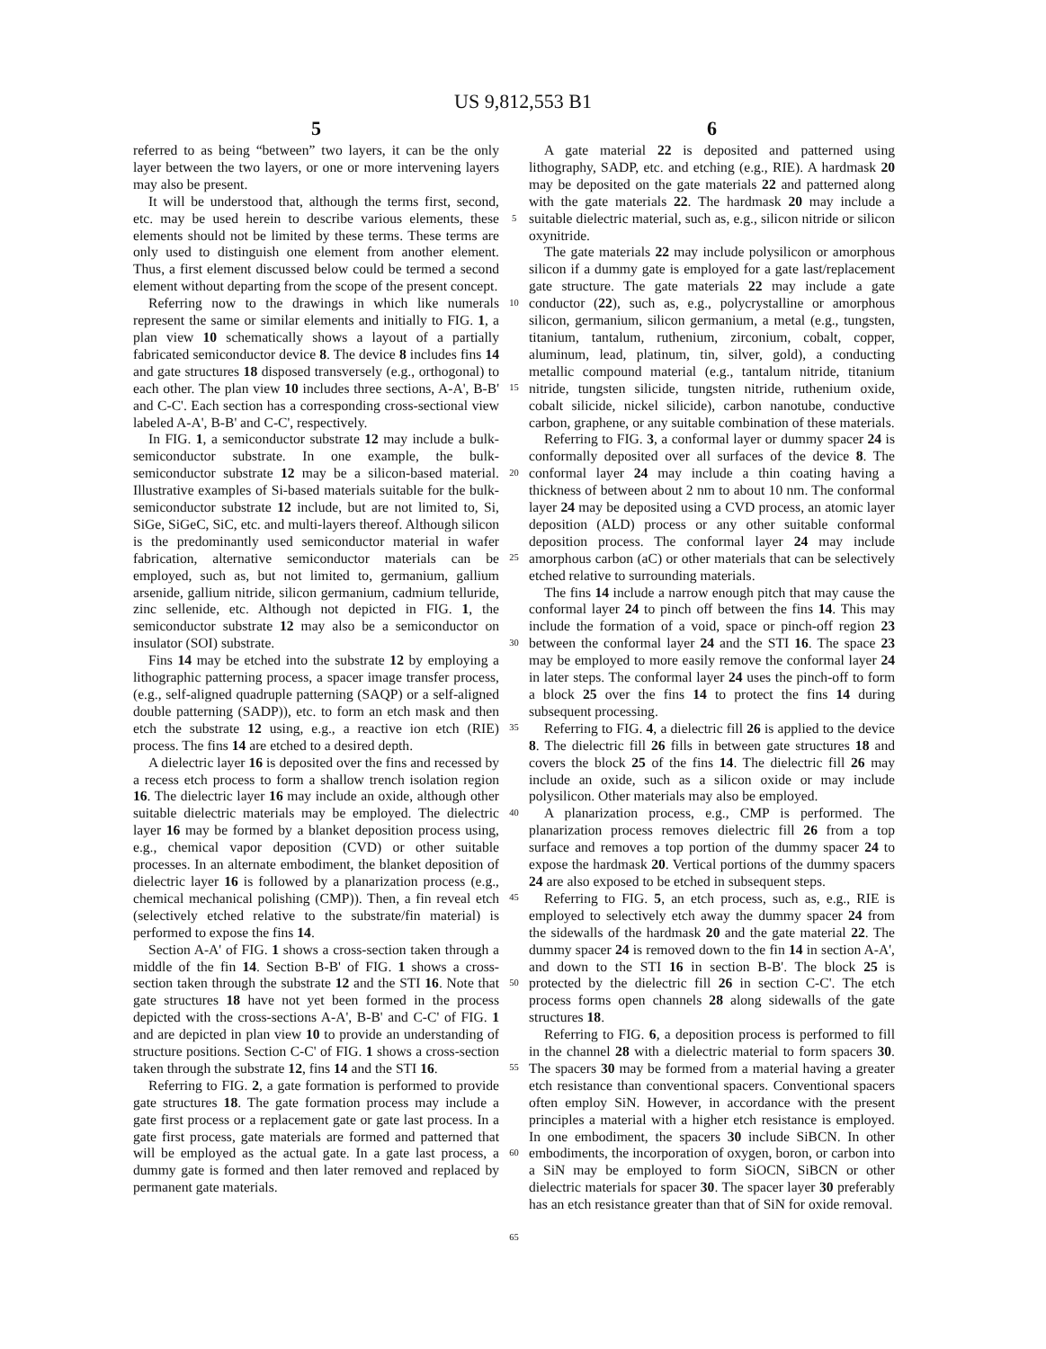US 9,812,553 B1
5
referred to as being “between” two layers, it can be the only layer between the two layers, or one or more intervening layers may also be present.
It will be understood that, although the terms first, second, etc. may be used herein to describe various elements, these elements should not be limited by these terms. These terms are only used to distinguish one element from another element. Thus, a first element discussed below could be termed a second element without departing from the scope of the present concept.
Referring now to the drawings in which like numerals represent the same or similar elements and initially to FIG. 1, a plan view 10 schematically shows a layout of a partially fabricated semiconductor device 8. The device 8 includes fins 14 and gate structures 18 disposed transversely (e.g., orthogonal) to each other. The plan view 10 includes three sections, A-A', B-B' and C-C'. Each section has a corresponding cross-sectional view labeled A-A', B-B' and C-C', respectively.
In FIG. 1, a semiconductor substrate 12 may include a bulk-semiconductor substrate. In one example, the bulk-semiconductor substrate 12 may be a silicon-based material. Illustrative examples of Si-based materials suitable for the bulk-semiconductor substrate 12 include, but are not limited to, Si, SiGe, SiGeC, SiC, etc. and multi-layers thereof. Although silicon is the predominantly used semiconductor material in wafer fabrication, alternative semiconductor materials can be employed, such as, but not limited to, germanium, gallium arsenide, gallium nitride, silicon germanium, cadmium telluride, zinc sellenide, etc. Although not depicted in FIG. 1, the semiconductor substrate 12 may also be a semiconductor on insulator (SOI) substrate.
Fins 14 may be etched into the substrate 12 by employing a lithographic patterning process, a spacer image transfer process, (e.g., self-aligned quadruple patterning (SAQP) or a self-aligned double patterning (SADP)), etc. to form an etch mask and then etch the substrate 12 using, e.g., a reactive ion etch (RIE) process. The fins 14 are etched to a desired depth.
A dielectric layer 16 is deposited over the fins and recessed by a recess etch process to form a shallow trench isolation region 16. The dielectric layer 16 may include an oxide, although other suitable dielectric materials may be employed. The dielectric layer 16 may be formed by a blanket deposition process using, e.g., chemical vapor deposition (CVD) or other suitable processes. In an alternate embodiment, the blanket deposition of dielectric layer 16 is followed by a planarization process (e.g., chemical mechanical polishing (CMP)). Then, a fin reveal etch (selectively etched relative to the substrate/fin material) is performed to expose the fins 14.
Section A-A' of FIG. 1 shows a cross-section taken through a middle of the fin 14. Section B-B' of FIG. 1 shows a cross-section taken through the substrate 12 and the STI 16. Note that gate structures 18 have not yet been formed in the process depicted with the cross-sections A-A', B-B' and C-C' of FIG. 1 and are depicted in plan view 10 to provide an understanding of structure positions. Section C-C' of FIG. 1 shows a cross-section taken through the substrate 12, fins 14 and the STI 16.
Referring to FIG. 2, a gate formation is performed to provide gate structures 18. The gate formation process may include a gate first process or a replacement gate or gate last process. In a gate first process, gate materials are formed and patterned that will be employed as the actual gate. In a gate last process, a dummy gate is formed and then later removed and replaced by permanent gate materials.
5
10
15
20
25
30
35
40
45
50
55
60
65
6
A gate material 22 is deposited and patterned using lithography, SADP, etc. and etching (e.g., RIE). A hardmask 20 may be deposited on the gate materials 22 and patterned along with the gate materials 22. The hardmask 20 may include a suitable dielectric material, such as, e.g., silicon nitride or silicon oxynitride.
The gate materials 22 may include polysilicon or amorphous silicon if a dummy gate is employed for a gate last/replacement gate structure. The gate materials 22 may include a gate conductor (22), such as, e.g., polycrystalline or amorphous silicon, germanium, silicon germanium, a metal (e.g., tungsten, titanium, tantalum, ruthenium, zirconium, cobalt, copper, aluminum, lead, platinum, tin, silver, gold), a conducting metallic compound material (e.g., tantalum nitride, titanium nitride, tungsten silicide, tungsten nitride, ruthenium oxide, cobalt silicide, nickel silicide), carbon nanotube, conductive carbon, graphene, or any suitable combination of these materials.
Referring to FIG. 3, a conformal layer or dummy spacer 24 is conformally deposited over all surfaces of the device 8. The conformal layer 24 may include a thin coating having a thickness of between about 2 nm to about 10 nm. The conformal layer 24 may be deposited using a CVD process, an atomic layer deposition (ALD) process or any other suitable conformal deposition process. The conformal layer 24 may include amorphous carbon (aC) or other materials that can be selectively etched relative to surrounding materials.
The fins 14 include a narrow enough pitch that may cause the conformal layer 24 to pinch off between the fins 14. This may include the formation of a void, space or pinch-off region 23 between the conformal layer 24 and the STI 16. The space 23 may be employed to more easily remove the conformal layer 24 in later steps. The conformal layer 24 uses the pinch-off to form a block 25 over the fins 14 to protect the fins 14 during subsequent processing.
Referring to FIG. 4, a dielectric fill 26 is applied to the device 8. The dielectric fill 26 fills in between gate structures 18 and covers the block 25 of the fins 14. The dielectric fill 26 may include an oxide, such as a silicon oxide or may include polysilicon. Other materials may also be employed.
A planarization process, e.g., CMP is performed. The planarization process removes dielectric fill 26 from a top surface and removes a top portion of the dummy spacer 24 to expose the hardmask 20. Vertical portions of the dummy spacers 24 are also exposed to be etched in subsequent steps.
Referring to FIG. 5, an etch process, such as, e.g., RIE is employed to selectively etch away the dummy spacer 24 from the sidewalls of the hardmask 20 and the gate material 22. The dummy spacer 24 is removed down to the fin 14 in section A-A', and down to the STI 16 in section B-B'. The block 25 is protected by the dielectric fill 26 in section C-C'. The etch process forms open channels 28 along sidewalls of the gate structures 18.
Referring to FIG. 6, a deposition process is performed to fill in the channel 28 with a dielectric material to form spacers 30. The spacers 30 may be formed from a material having a greater etch resistance than conventional spacers. Conventional spacers often employ SiN. However, in accordance with the present principles a material with a higher etch resistance is employed. In one embodiment, the spacers 30 include SiBCN. In other embodiments, the incorporation of oxygen, boron, or carbon into a SiN may be employed to form SiOCN, SiBCN or other dielectric materials for spacer 30. The spacer layer 30 preferably has an etch resistance greater than that of SiN for oxide removal.